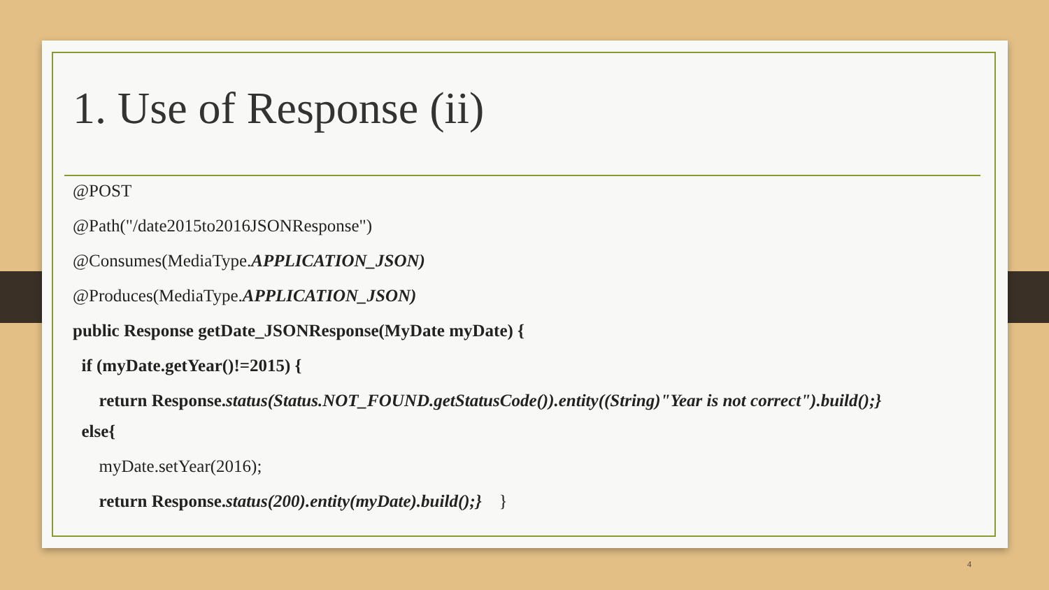1. Use of Response (ii)
@POST
@Path("/date2015to2016JSONResponse")
@Consumes(MediaType.APPLICATION_JSON)
@Produces(MediaType.APPLICATION_JSON)
public Response getDate_JSONResponse(MyDate myDate) {
if (myDate.getYear()!=2015) {
return Response.status(Status.NOT_FOUND.getStatusCode()).entity((String)"Year is not correct").build();}
else{
myDate.setYear(2016);
return Response.status(200).entity(myDate).build();} }
4